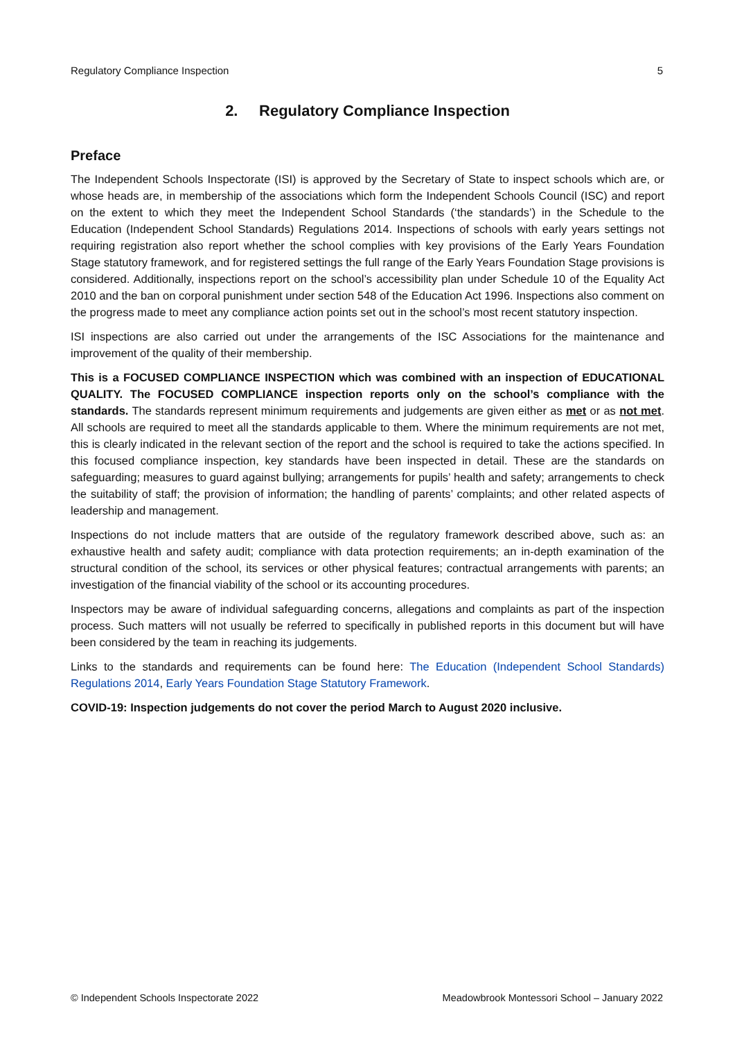Regulatory Compliance Inspection 5
2. Regulatory Compliance Inspection
Preface
The Independent Schools Inspectorate (ISI) is approved by the Secretary of State to inspect schools which are, or whose heads are, in membership of the associations which form the Independent Schools Council (ISC) and report on the extent to which they meet the Independent School Standards (‘the standards’) in the Schedule to the Education (Independent School Standards) Regulations 2014. Inspections of schools with early years settings not requiring registration also report whether the school complies with key provisions of the Early Years Foundation Stage statutory framework, and for registered settings the full range of the Early Years Foundation Stage provisions is considered. Additionally, inspections report on the school’s accessibility plan under Schedule 10 of the Equality Act 2010 and the ban on corporal punishment under section 548 of the Education Act 1996. Inspections also comment on the progress made to meet any compliance action points set out in the school’s most recent statutory inspection.
ISI inspections are also carried out under the arrangements of the ISC Associations for the maintenance and improvement of the quality of their membership.
This is a FOCUSED COMPLIANCE INSPECTION which was combined with an inspection of EDUCATIONAL QUALITY. The FOCUSED COMPLIANCE inspection reports only on the school’s compliance with the standards. The standards represent minimum requirements and judgements are given either as met or as not met. All schools are required to meet all the standards applicable to them. Where the minimum requirements are not met, this is clearly indicated in the relevant section of the report and the school is required to take the actions specified. In this focused compliance inspection, key standards have been inspected in detail. These are the standards on safeguarding; measures to guard against bullying; arrangements for pupils’ health and safety; arrangements to check the suitability of staff; the provision of information; the handling of parents’ complaints; and other related aspects of leadership and management.
Inspections do not include matters that are outside of the regulatory framework described above, such as: an exhaustive health and safety audit; compliance with data protection requirements; an in-depth examination of the structural condition of the school, its services or other physical features; contractual arrangements with parents; an investigation of the financial viability of the school or its accounting procedures.
Inspectors may be aware of individual safeguarding concerns, allegations and complaints as part of the inspection process. Such matters will not usually be referred to specifically in published reports in this document but will have been considered by the team in reaching its judgements.
Links to the standards and requirements can be found here: The Education (Independent School Standards) Regulations 2014, Early Years Foundation Stage Statutory Framework.
COVID-19: Inspection judgements do not cover the period March to August 2020 inclusive.
© Independent Schools Inspectorate 2022 Meadowbrook Montessori School – January 2022